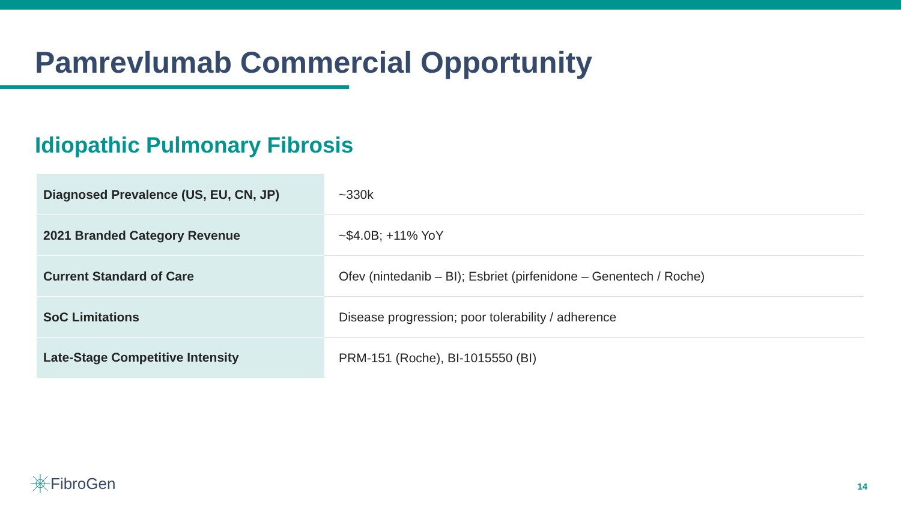Pamrevlumab Commercial Opportunity
Idiopathic Pulmonary Fibrosis
| Diagnosed Prevalence (US, EU, CN, JP) | ~330k |
| 2021 Branded Category Revenue | ~$4.0B; +11% YoY |
| Current Standard of Care | Ofev (nintedanib – BI); Esbriet (pirfenidone – Genentech / Roche) |
| SoC Limitations | Disease progression; poor tolerability / adherence |
| Late-Stage Competitive Intensity | PRM-151 (Roche), BI-1015550 (BI) |
FibroGen 14